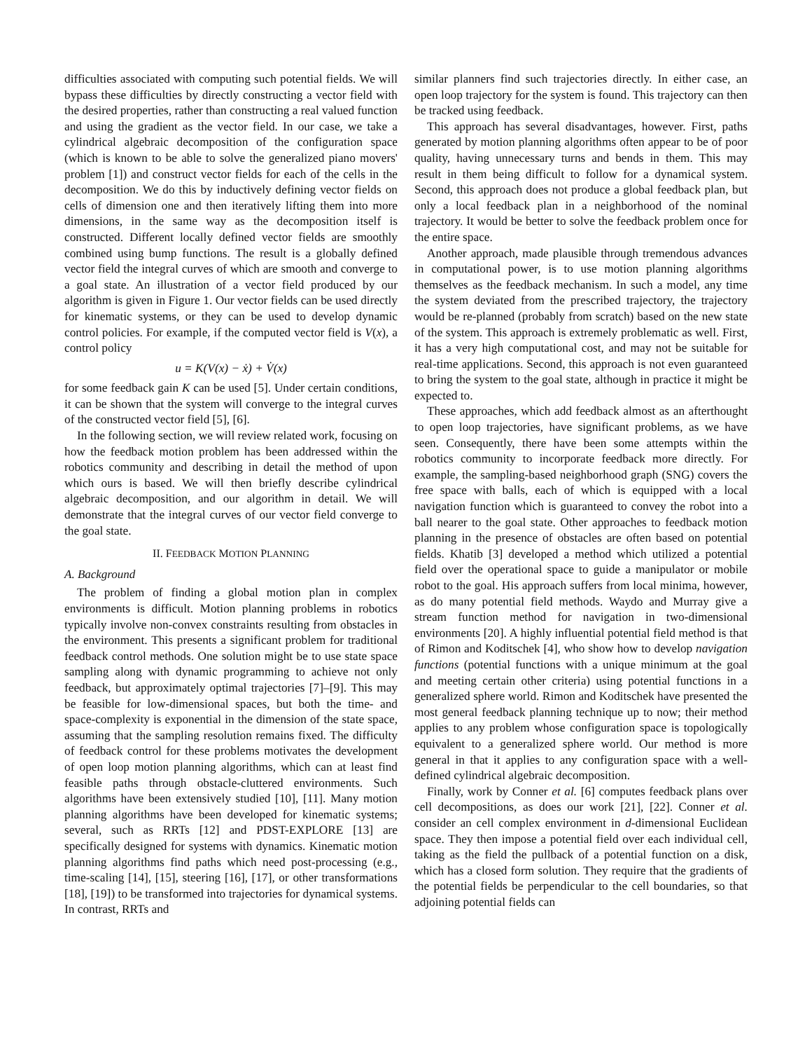difficulties associated with computing such potential fields. We will bypass these difficulties by directly constructing a vector field with the desired properties, rather than constructing a real valued function and using the gradient as the vector field. In our case, we take a cylindrical algebraic decomposition of the configuration space (which is known to be able to solve the generalized piano movers' problem [1]) and construct vector fields for each of the cells in the decomposition. We do this by inductively defining vector fields on cells of dimension one and then iteratively lifting them into more dimensions, in the same way as the decomposition itself is constructed. Different locally defined vector fields are smoothly combined using bump functions. The result is a globally defined vector field the integral curves of which are smooth and converge to a goal state. An illustration of a vector field produced by our algorithm is given in Figure 1. Our vector fields can be used directly for kinematic systems, or they can be used to develop dynamic control policies. For example, if the computed vector field is V(x), a control policy
u = K(V(x) − ẋ) + V̇(x)
for some feedback gain K can be used [5]. Under certain conditions, it can be shown that the system will converge to the integral curves of the constructed vector field [5], [6].
In the following section, we will review related work, focusing on how the feedback motion problem has been addressed within the robotics community and describing in detail the method of upon which ours is based. We will then briefly describe cylindrical algebraic decomposition, and our algorithm in detail. We will demonstrate that the integral curves of our vector field converge to the goal state.
II. FEEDBACK MOTION PLANNING
A. Background
The problem of finding a global motion plan in complex environments is difficult. Motion planning problems in robotics typically involve non-convex constraints resulting from obstacles in the environment. This presents a significant problem for traditional feedback control methods. One solution might be to use state space sampling along with dynamic programming to achieve not only feedback, but approximately optimal trajectories [7]–[9]. This may be feasible for low-dimensional spaces, but both the time- and space-complexity is exponential in the dimension of the state space, assuming that the sampling resolution remains fixed. The difficulty of feedback control for these problems motivates the development of open loop motion planning algorithms, which can at least find feasible paths through obstacle-cluttered environments. Such algorithms have been extensively studied [10], [11]. Many motion planning algorithms have been developed for kinematic systems; several, such as RRTs [12] and PDST-EXPLORE [13] are specifically designed for systems with dynamics. Kinematic motion planning algorithms find paths which need post-processing (e.g., time-scaling [14], [15], steering [16], [17], or other transformations [18], [19]) to be transformed into trajectories for dynamical systems. In contrast, RRTs and
similar planners find such trajectories directly. In either case, an open loop trajectory for the system is found. This trajectory can then be tracked using feedback.
This approach has several disadvantages, however. First, paths generated by motion planning algorithms often appear to be of poor quality, having unnecessary turns and bends in them. This may result in them being difficult to follow for a dynamical system. Second, this approach does not produce a global feedback plan, but only a local feedback plan in a neighborhood of the nominal trajectory. It would be better to solve the feedback problem once for the entire space.
Another approach, made plausible through tremendous advances in computational power, is to use motion planning algorithms themselves as the feedback mechanism. In such a model, any time the system deviated from the prescribed trajectory, the trajectory would be re-planned (probably from scratch) based on the new state of the system. This approach is extremely problematic as well. First, it has a very high computational cost, and may not be suitable for real-time applications. Second, this approach is not even guaranteed to bring the system to the goal state, although in practice it might be expected to.
These approaches, which add feedback almost as an afterthought to open loop trajectories, have significant problems, as we have seen. Consequently, there have been some attempts within the robotics community to incorporate feedback more directly. For example, the sampling-based neighborhood graph (SNG) covers the free space with balls, each of which is equipped with a local navigation function which is guaranteed to convey the robot into a ball nearer to the goal state. Other approaches to feedback motion planning in the presence of obstacles are often based on potential fields. Khatib [3] developed a method which utilized a potential field over the operational space to guide a manipulator or mobile robot to the goal. His approach suffers from local minima, however, as do many potential field methods. Waydo and Murray give a stream function method for navigation in two-dimensional environments [20]. A highly influential potential field method is that of Rimon and Koditschek [4], who show how to develop navigation functions (potential functions with a unique minimum at the goal and meeting certain other criteria) using potential functions in a generalized sphere world. Rimon and Koditschek have presented the most general feedback planning technique up to now; their method applies to any problem whose configuration space is topologically equivalent to a generalized sphere world. Our method is more general in that it applies to any configuration space with a well-defined cylindrical algebraic decomposition.
Finally, work by Conner et al. [6] computes feedback plans over cell decompositions, as does our work [21], [22]. Conner et al. consider an cell complex environment in d-dimensional Euclidean space. They then impose a potential field over each individual cell, taking as the field the pullback of a potential function on a disk, which has a closed form solution. They require that the gradients of the potential fields be perpendicular to the cell boundaries, so that adjoining potential fields can